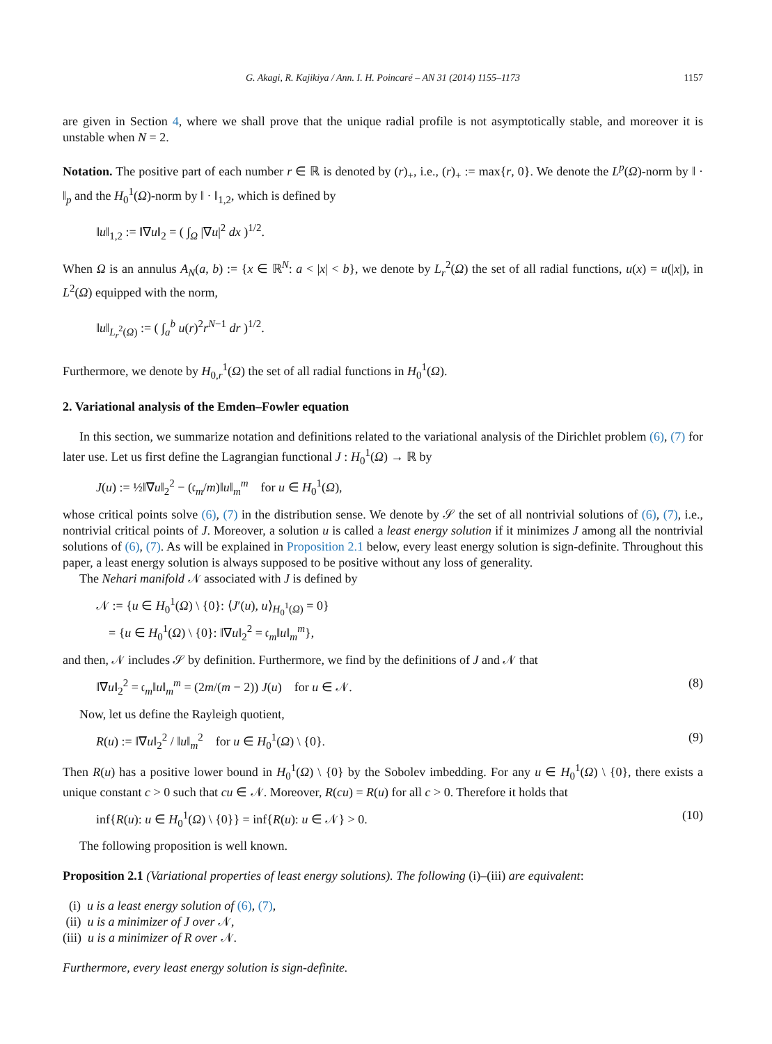G. Akagi, R. Kajikiya / Ann. I. H. Poincaré – AN 31 (2014) 1155–1173 1157
are given in Section 4, where we shall prove that the unique radial profile is not asymptotically stable, and moreover it is unstable when N = 2.
Notation. The positive part of each number r ∈ ℝ is denoted by (r)<sub>+</sub>, i.e., (r)<sub>+</sub> := max{r, 0}. We denote the L<sup>p</sup>(Ω)-norm by ‖ · ‖<sub>p</sub> and the H<sub>0</sub><sup>1</sup>(Ω)-norm by ‖ · ‖<sub>1,2</sub>, which is defined by
‖u‖<sub>1,2</sub> := ‖∇u‖<sub>2</sub> = ( ∫<sub>Ω</sub> |∇u|<sup>2</sup> dx )<sup>1/2</sup>.
When Ω is an annulus A<sub>N</sub>(a, b) := {x ∈ ℝ<sup>N</sup>: a < |x| < b}, we denote by L<sub>r</sub><sup>2</sup>(Ω) the set of all radial functions, u(x) = u(|x|), in L<sup>2</sup>(Ω) equipped with the norm,
‖u‖<sub>L<sub>r</sub><sup>2</sup>(Ω)</sub> := ( ∫<sub>a</sub><sup>b</sup> u(r)<sup>2</sup>r<sup>N−1</sup> dr )<sup>1/2</sup>.
Furthermore, we denote by H<sub>0,r</sub><sup>1</sup>(Ω) the set of all radial functions in H<sub>0</sub><sup>1</sup>(Ω).
2. Variational analysis of the Emden–Fowler equation
In this section, we summarize notation and definitions related to the variational analysis of the Dirichlet problem (6), (7) for later use. Let us first define the Lagrangian functional J : H<sub>0</sub><sup>1</sup>(Ω) → ℝ by
J(u) := ½‖∇u‖<sub>2</sub><sup>2</sup> − (𝔠<sub>m</sub>/m)‖u‖<sub>m</sub><sup>m</sup> for u ∈ H<sub>0</sub><sup>1</sup>(Ω),
whose critical points solve (6), (7) in the distribution sense. We denote by 𝒮 the set of all nontrivial solutions of (6), (7), i.e., nontrivial critical points of J. Moreover, a solution u is called a least energy solution if it minimizes J among all the nontrivial solutions of (6), (7). As will be explained in Proposition 2.1 below, every least energy solution is sign-definite. Throughout this paper, a least energy solution is always supposed to be positive without any loss of generality.
The Nehari manifold 𝒩 associated with J is defined by
𝒩 := {u ∈ H<sub>0</sub><sup>1</sup>(Ω) \ {0}: ⟨J′(u), u⟩<sub>H<sub>0</sub><sup>1</sup>(Ω)</sub> = 0}
= {u ∈ H<sub>0</sub><sup>1</sup>(Ω) \ {0}: ‖∇u‖<sub>2</sub><sup>2</sup> = 𝔠<sub>m</sub>‖u‖<sub>m</sub><sup>m</sup>},
and then, 𝒩 includes 𝒮 by definition. Furthermore, we find by the definitions of J and 𝒩 that
‖∇u‖<sub>2</sub><sup>2</sup> = 𝔠<sub>m</sub>‖u‖<sub>m</sub><sup>m</sup> = (2m/(m − 2)) J(u) for u ∈ 𝒩. (8)
Now, let us define the Rayleigh quotient,
R(u) := ‖∇u‖<sub>2</sub><sup>2</sup> / ‖u‖<sub>m</sub><sup>2</sup> for u ∈ H<sub>0</sub><sup>1</sup>(Ω) \ {0}. (9)
Then R(u) has a positive lower bound in H<sub>0</sub><sup>1</sup>(Ω) \ {0} by the Sobolev imbedding. For any u ∈ H<sub>0</sub><sup>1</sup>(Ω) \ {0}, there exists a unique constant c > 0 such that cu ∈ 𝒩. Moreover, R(cu) = R(u) for all c > 0. Therefore it holds that
inf{R(u): u ∈ H<sub>0</sub><sup>1</sup>(Ω) \ {0}} = inf{R(u): u ∈ 𝒩} > 0. (10)
The following proposition is well known.
Proposition 2.1 (Variational properties of least energy solutions). The following (i)–(iii) are equivalent:
(i) u is a least energy solution of (6), (7),
(ii) u is a minimizer of J over 𝒩,
(iii) u is a minimizer of R over 𝒩.
Furthermore, every least energy solution is sign-definite.